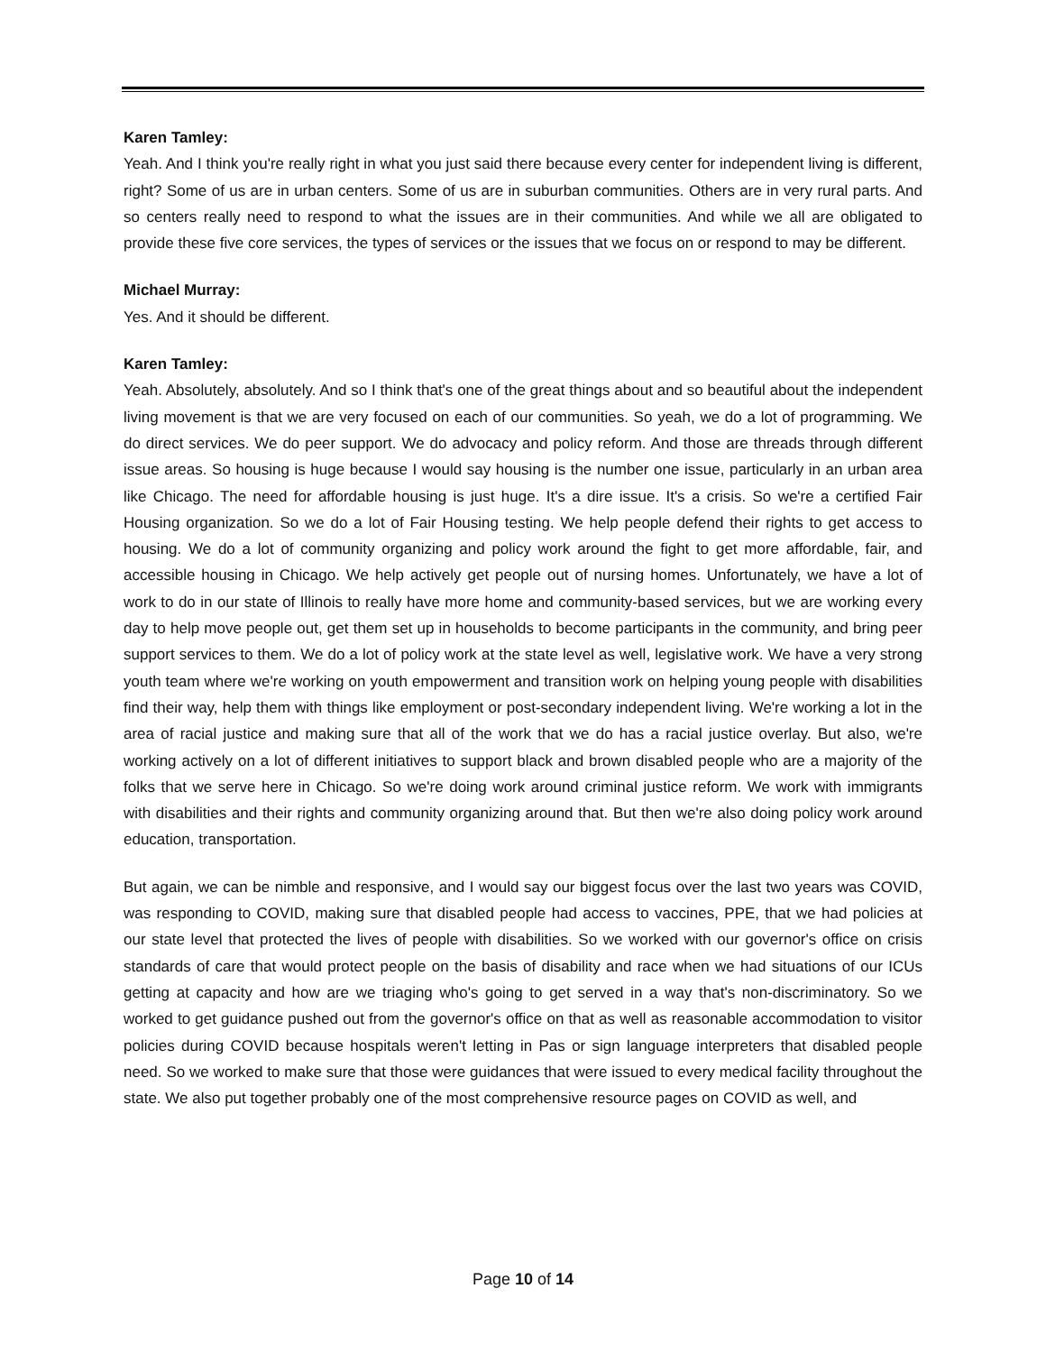Karen Tamley:
Yeah. And I think you're really right in what you just said there because every center for independent living is different, right? Some of us are in urban centers. Some of us are in suburban communities. Others are in very rural parts. And so centers really need to respond to what the issues are in their communities. And while we all are obligated to provide these five core services, the types of services or the issues that we focus on or respond to may be different.
Michael Murray:
Yes. And it should be different.
Karen Tamley:
Yeah. Absolutely, absolutely. And so I think that's one of the great things about and so beautiful about the independent living movement is that we are very focused on each of our communities. So yeah, we do a lot of programming. We do direct services. We do peer support. We do advocacy and policy reform. And those are threads through different issue areas. So housing is huge because I would say housing is the number one issue, particularly in an urban area like Chicago. The need for affordable housing is just huge. It's a dire issue. It's a crisis. So we're a certified Fair Housing organization. So we do a lot of Fair Housing testing. We help people defend their rights to get access to housing. We do a lot of community organizing and policy work around the fight to get more affordable, fair, and accessible housing in Chicago. We help actively get people out of nursing homes. Unfortunately, we have a lot of work to do in our state of Illinois to really have more home and community-based services, but we are working every day to help move people out, get them set up in households to become participants in the community, and bring peer support services to them. We do a lot of policy work at the state level as well, legislative work. We have a very strong youth team where we're working on youth empowerment and transition work on helping young people with disabilities find their way, help them with things like employment or post-secondary independent living. We're working a lot in the area of racial justice and making sure that all of the work that we do has a racial justice overlay. But also, we're working actively on a lot of different initiatives to support black and brown disabled people who are a majority of the folks that we serve here in Chicago. So we're doing work around criminal justice reform. We work with immigrants with disabilities and their rights and community organizing around that. But then we're also doing policy work around education, transportation.
But again, we can be nimble and responsive, and I would say our biggest focus over the last two years was COVID, was responding to COVID, making sure that disabled people had access to vaccines, PPE, that we had policies at our state level that protected the lives of people with disabilities. So we worked with our governor's office on crisis standards of care that would protect people on the basis of disability and race when we had situations of our ICUs getting at capacity and how are we triaging who's going to get served in a way that's non-discriminatory. So we worked to get guidance pushed out from the governor's office on that as well as reasonable accommodation to visitor policies during COVID because hospitals weren't letting in Pas or sign language interpreters that disabled people need. So we worked to make sure that those were guidances that were issued to every medical facility throughout the state. We also put together probably one of the most comprehensive resource pages on COVID as well, and
Page 10 of 14